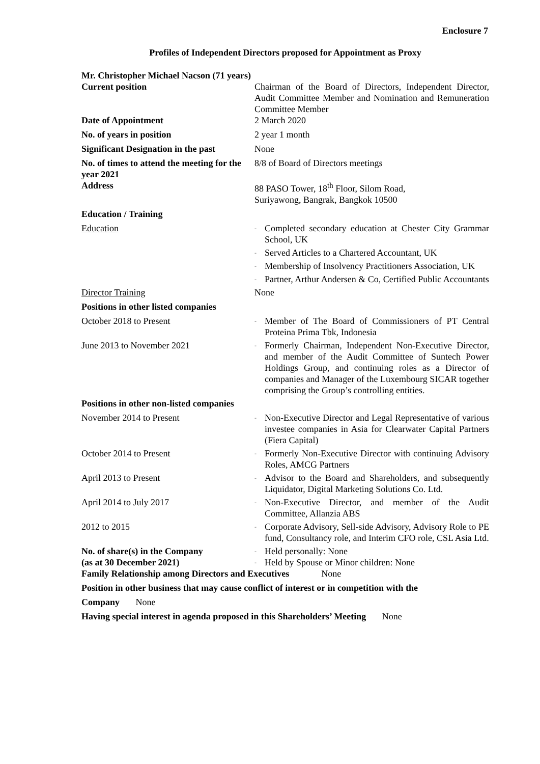Enclosure 7
Profiles of Independent Directors proposed for Appointment as Proxy
Mr. Christopher Michael Nacson (71 years)
Current position Chairman of the Board of Directors, Independent Director, Audit Committee Member and Nomination and Remuneration Committee Member
Date of Appointment 2 March 2020
No. of years in position 2 year 1 month
Significant Designation in the past
None
No. of times to attend the meeting for the year 2021
8/8 of Board of Directors meetings
Address 88 PASO Tower, 18<sup>th</sup> Floor, Silom Road,
Suriyawong, Bangrak, Bangkok 10500
Education / Training
Education
- Completed secondary education at Chester City Grammar School, UK
- Served Articles to a Chartered Accountant, UK
- Membership of Insolvency Practitioners Association, UK
- Partner, Arthur Andersen & Co, Certified Public Accountants
Director Training None
Positions in other listed companies
October 2018 to Present
- Member of The Board of Commissioners of PT Central Proteina Prima Tbk, Indonesia
June 2013 to November 2021
- Formerly Chairman, Independent Non-Executive Director, and member of the Audit Committee of Suntech Power Holdings Group, and continuing roles as a Director of companies and Manager of the Luxembourg SICAR together comprising the Group’s controlling entities.
Positions in other non-listed companies
November 2014 to Present
- Non-Executive Director and Legal Representative of various investee companies in Asia for Clearwater Capital Partners (Fiera Capital)
October 2014 to Present
- Formerly Non-Executive Director with continuing Advisory Roles, AMCG Partners
April 2013 to Present
- Advisor to the Board and Shareholders, and subsequently Liquidator, Digital Marketing Solutions Co. Ltd.
April 2014 to July 2017
- Non-Executive Director, and member of the Audit Committee, Allanzia ABS
2012 to 2015
- Corporate Advisory, Sell-side Advisory, Advisory Role to PE fund, Consultancy role, and Interim CFO role, CSL Asia Ltd.
No. of share(s) in the Company
(as at 30 December 2021)
- Held personally: None
- Held by Spouse or Minor children: None
Family Relationship among Directors and Executives None
Position in other business that may cause conflict of interest or in competition with the
Company None
Having special interest in agenda proposed in this Shareholders’ Meeting None